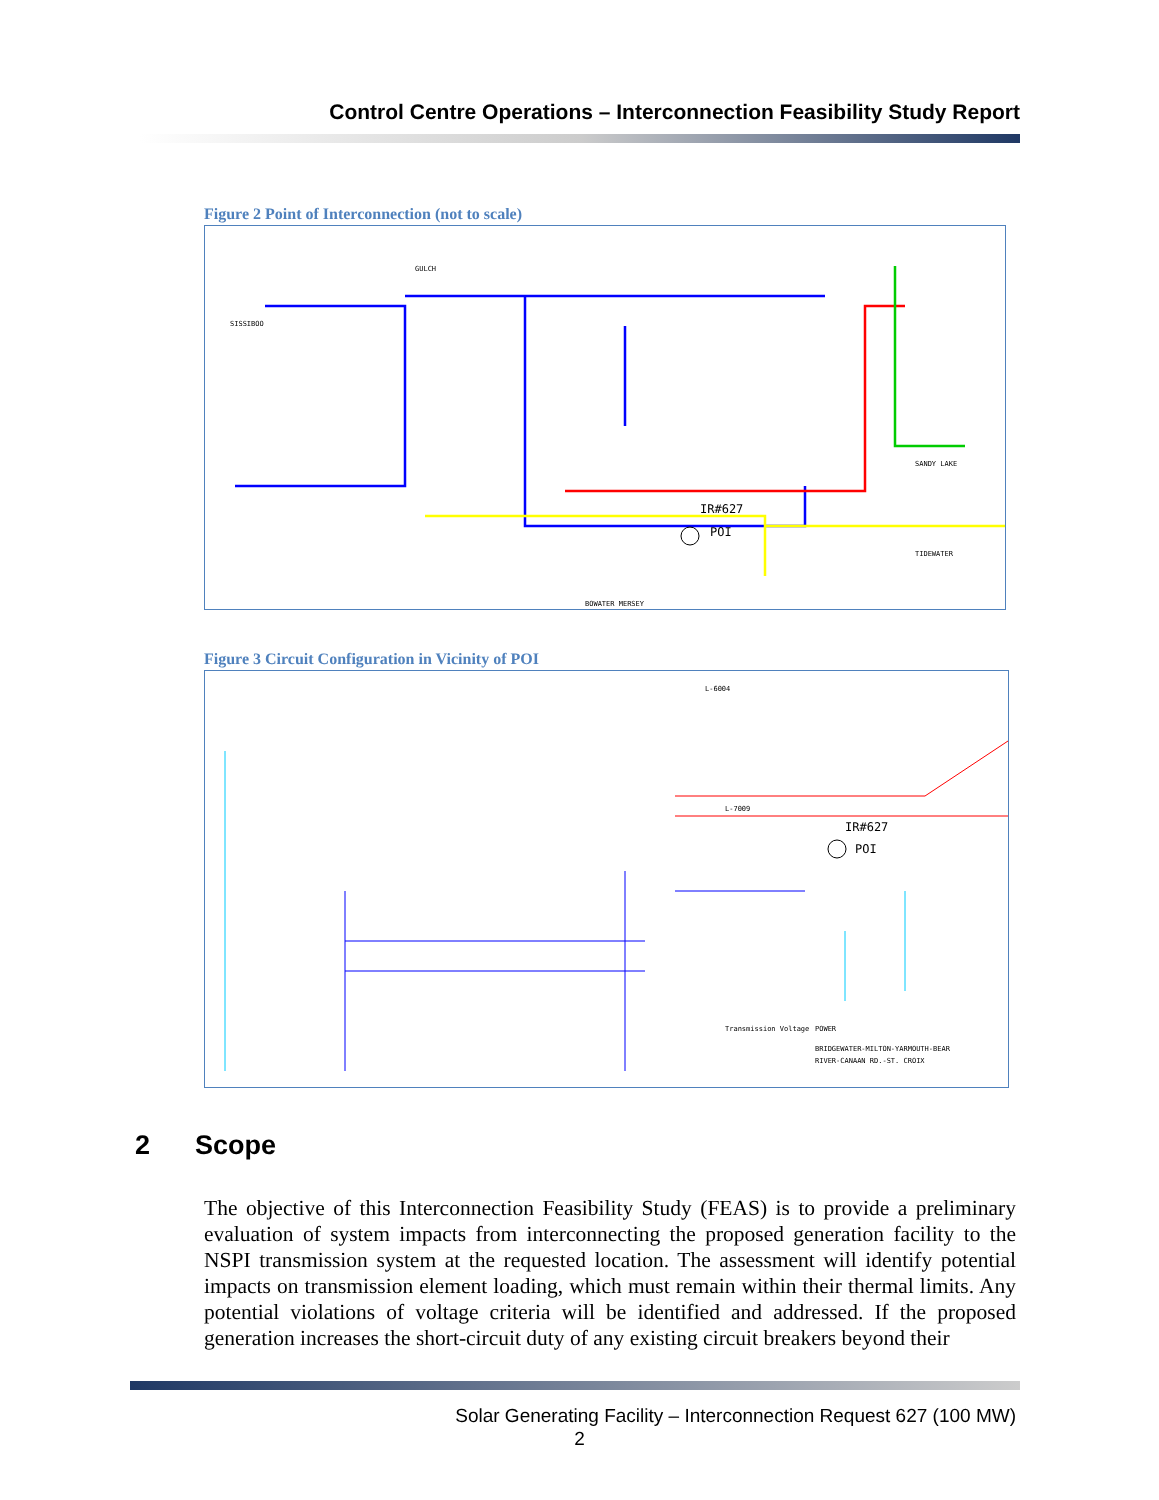Control Centre Operations – Interconnection Feasibility Study Report
Figure 2 Point of Interconnection (not to scale)
IR#627
POI
SISSIBOO
GULCH
BOWATER MERSEY
SANDY LAKE
TIDEWATER
Figure 3 Circuit Configuration in Vicinity of POI
IR#627
POI
L-6004
L-7009
POWER
BRIDGEWATER-MILTON-YARMOUTH-BEAR
RIVER-CANAAN RD.-ST. CROIX
Transmission Voltage
2 Scope
The objective of this Interconnection Feasibility Study (FEAS) is to provide a preliminary evaluation of system impacts from interconnecting the proposed generation facility to the NSPI transmission system at the requested location. The assessment will identify potential impacts on transmission element loading, which must remain within their thermal limits. Any potential violations of voltage criteria will be identified and addressed. If the proposed generation increases the short-circuit duty of any existing circuit breakers beyond their
Solar Generating Facility – Interconnection Request 627 (100 MW)
2